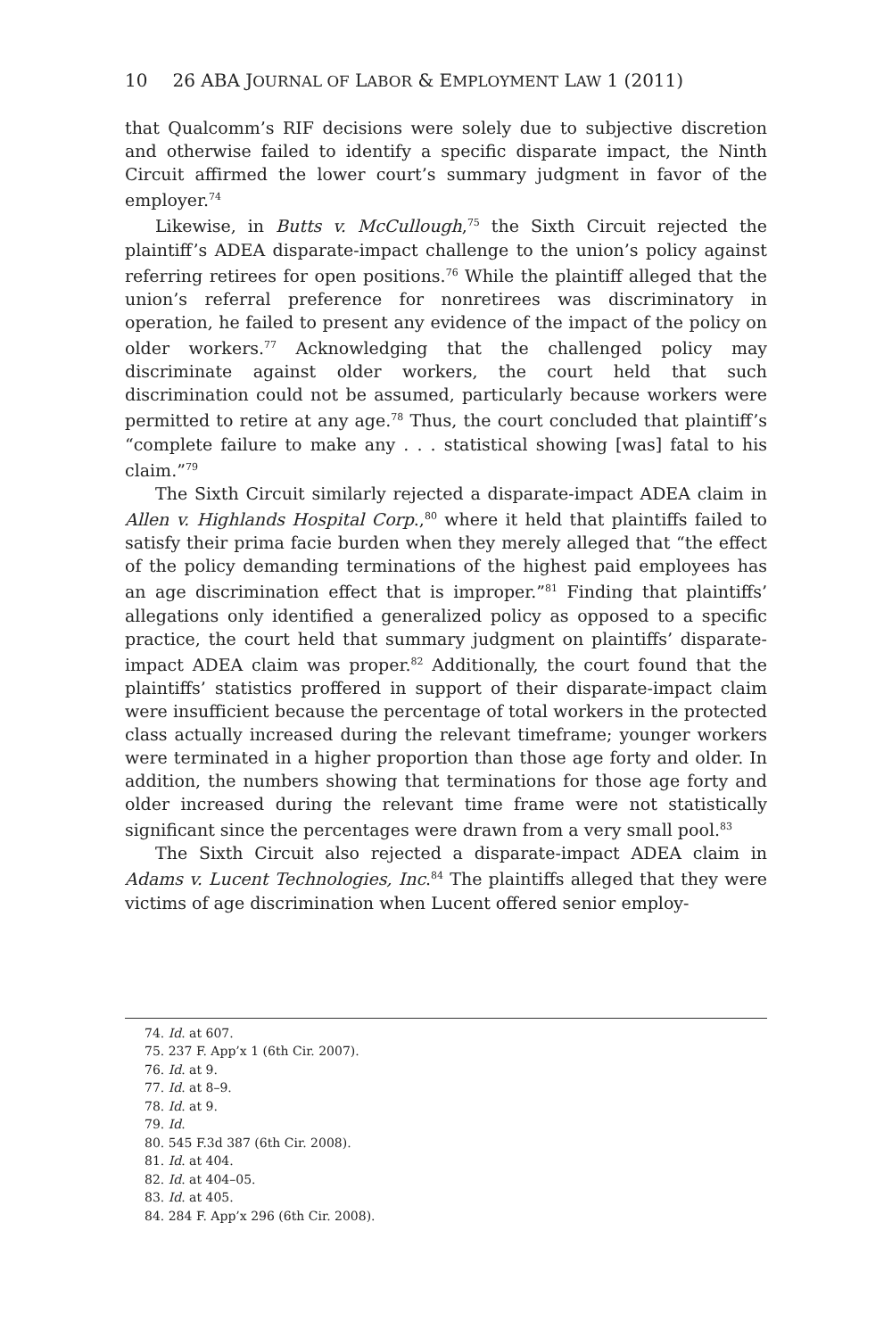10 26 ABA JOURNAL OF LABOR & EMPLOYMENT LAW 1 (2011)
that Qualcomm’s RIF decisions were solely due to subjective discretion and otherwise failed to identify a specific disparate impact, the Ninth Circuit affirmed the lower court’s summary judgment in favor of the employer.<sup>74</sup>
Likewise, in Butts v. McCullough,<sup>75</sup> the Sixth Circuit rejected the plaintiff’s ADEA disparate-impact challenge to the union’s policy against referring retirees for open positions.<sup>76</sup> While the plaintiff alleged that the union’s referral preference for nonretirees was discriminatory in operation, he failed to present any evidence of the impact of the policy on older workers.<sup>77</sup> Acknowledging that the challenged policy may discriminate against older workers, the court held that such discrimination could not be assumed, particularly because workers were permitted to retire at any age.<sup>78</sup> Thus, the court concluded that plaintiff’s “complete failure to make any . . . statistical showing [was] fatal to his claim.”<sup>79</sup>
The Sixth Circuit similarly rejected a disparate-impact ADEA claim in Allen v. Highlands Hospital Corp.,<sup>80</sup> where it held that plaintiffs failed to satisfy their prima facie burden when they merely alleged that “the effect of the policy demanding terminations of the highest paid employees has an age discrimination effect that is improper.”<sup>81</sup> Finding that plaintiffs’ allegations only identified a generalized policy as opposed to a specific practice, the court held that summary judgment on plaintiffs’ disparate-impact ADEA claim was proper.<sup>82</sup> Additionally, the court found that the plaintiffs’ statistics proffered in support of their disparate-impact claim were insufficient because the percentage of total workers in the protected class actually increased during the relevant timeframe; younger workers were terminated in a higher proportion than those age forty and older. In addition, the numbers showing that terminations for those age forty and older increased during the relevant time frame were not statistically significant since the percentages were drawn from a very small pool.<sup>83</sup>
The Sixth Circuit also rejected a disparate-impact ADEA claim in Adams v. Lucent Technologies, Inc.<sup>84</sup> The plaintiffs alleged that they were victims of age discrimination when Lucent offered senior employ-
74. Id. at 607.
75. 237 F. App’x 1 (6th Cir. 2007).
76. Id. at 9.
77. Id. at 8–9.
78. Id. at 9.
79. Id.
80. 545 F.3d 387 (6th Cir. 2008).
81. Id. at 404.
82. Id. at 404–05.
83. Id. at 405.
84. 284 F. App’x 296 (6th Cir. 2008).